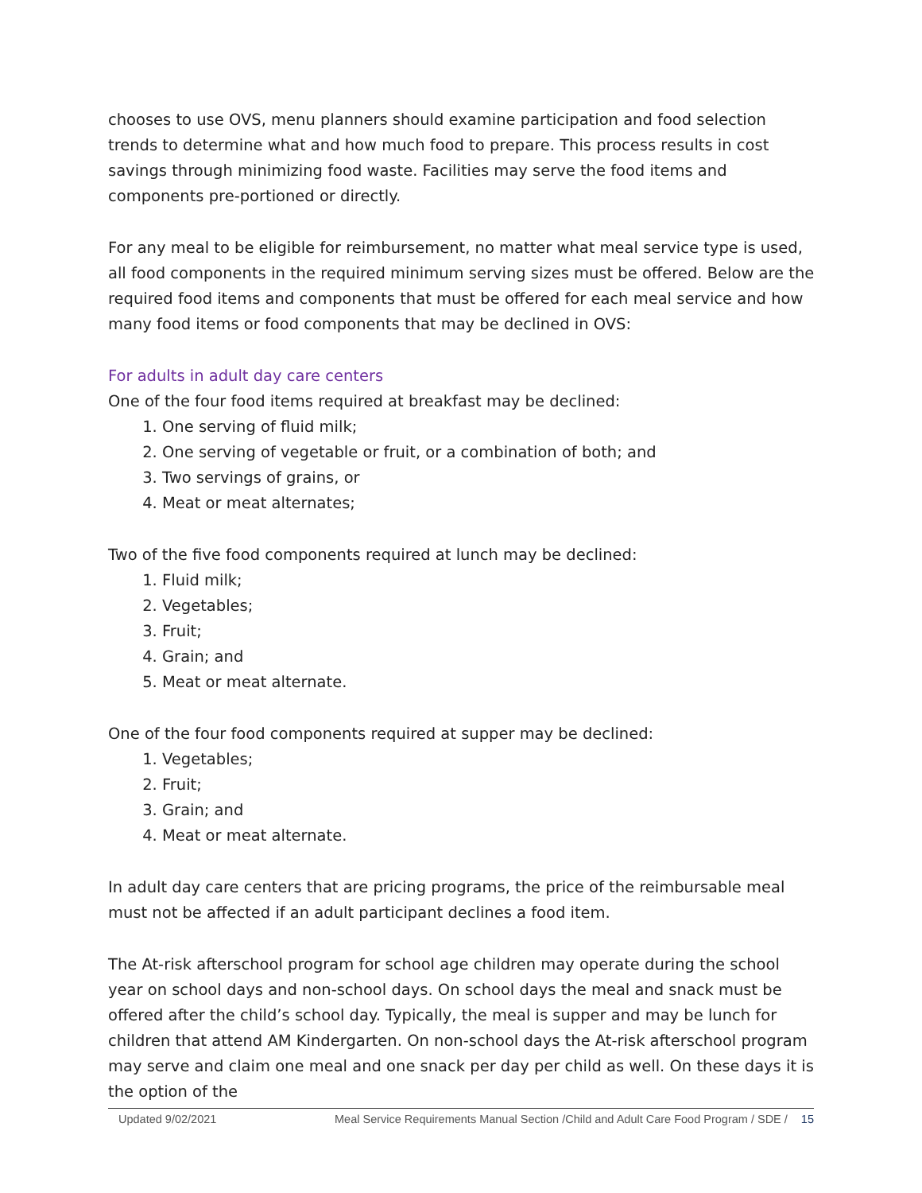chooses to use OVS, menu planners should examine participation and food selection trends to determine what and how much food to prepare. This process results in cost savings through minimizing food waste. Facilities may serve the food items and components pre-portioned or directly.
For any meal to be eligible for reimbursement, no matter what meal service type is used, all food components in the required minimum serving sizes must be offered. Below are the required food items and components that must be offered for each meal service and how many food items or food components that may be declined in OVS:
For adults in adult day care centers
One of the four food items required at breakfast may be declined:
1. One serving of fluid milk;
2. One serving of vegetable or fruit, or a combination of both; and
3. Two servings of grains, or
4. Meat or meat alternates;
Two of the five food components required at lunch may be declined:
1. Fluid milk;
2. Vegetables;
3. Fruit;
4. Grain; and
5. Meat or meat alternate.
One of the four food components required at supper may be declined:
1. Vegetables;
2. Fruit;
3. Grain; and
4. Meat or meat alternate.
In adult day care centers that are pricing programs, the price of the reimbursable meal must not be affected if an adult participant declines a food item.
The At-risk afterschool program for school age children may operate during the school year on school days and non-school days. On school days the meal and snack must be offered after the child’s school day. Typically, the meal is supper and may be lunch for children that attend AM Kindergarten. On non-school days the At-risk afterschool program may serve and claim one meal and one snack per day per child as well. On these days it is the option of the
Updated 9/02/2021 Meal Service Requirements Manual Section /Child and Adult Care Food Program / SDE / 15